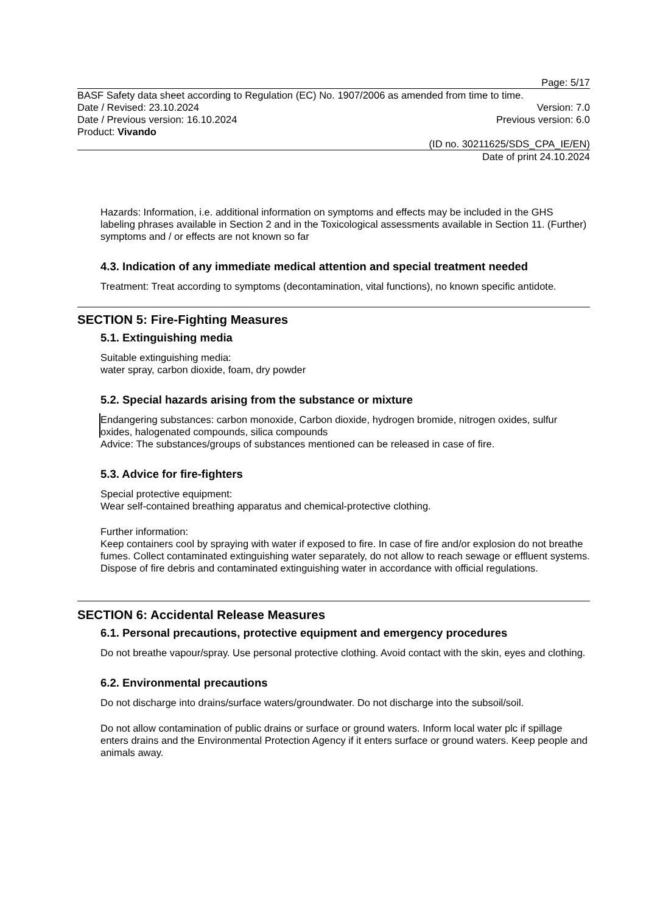Page: 5/17
BASF Safety data sheet according to Regulation (EC) No. 1907/2006 as amended from time to time.
Date / Revised: 23.10.2024 Version: 7.0
Date / Previous version: 16.10.2024 Previous version: 6.0
Product: Vivando
(ID no. 30211625/SDS_CPA_IE/EN)
Date of print 24.10.2024
Hazards: Information, i.e. additional information on symptoms and effects may be included in the GHS labeling phrases available in Section 2 and in the Toxicological assessments available in Section 11. (Further) symptoms and / or effects are not known so far
4.3. Indication of any immediate medical attention and special treatment needed
Treatment: Treat according to symptoms (decontamination, vital functions), no known specific antidote.
SECTION 5: Fire-Fighting Measures
5.1. Extinguishing media
Suitable extinguishing media:
water spray, carbon dioxide, foam, dry powder
5.2. Special hazards arising from the substance or mixture
Endangering substances: carbon monoxide, Carbon dioxide, hydrogen bromide, nitrogen oxides, sulfur oxides, halogenated compounds, silica compounds
Advice: The substances/groups of substances mentioned can be released in case of fire.
5.3. Advice for fire-fighters
Special protective equipment:
Wear self-contained breathing apparatus and chemical-protective clothing.
Further information:
Keep containers cool by spraying with water if exposed to fire. In case of fire and/or explosion do not breathe fumes. Collect contaminated extinguishing water separately, do not allow to reach sewage or effluent systems. Dispose of fire debris and contaminated extinguishing water in accordance with official regulations.
SECTION 6: Accidental Release Measures
6.1. Personal precautions, protective equipment and emergency procedures
Do not breathe vapour/spray. Use personal protective clothing. Avoid contact with the skin, eyes and clothing.
6.2. Environmental precautions
Do not discharge into drains/surface waters/groundwater. Do not discharge into the subsoil/soil.
Do not allow contamination of public drains or surface or ground waters. Inform local water plc if spillage enters drains and the Environmental Protection Agency if it enters surface or ground waters. Keep people and animals away.